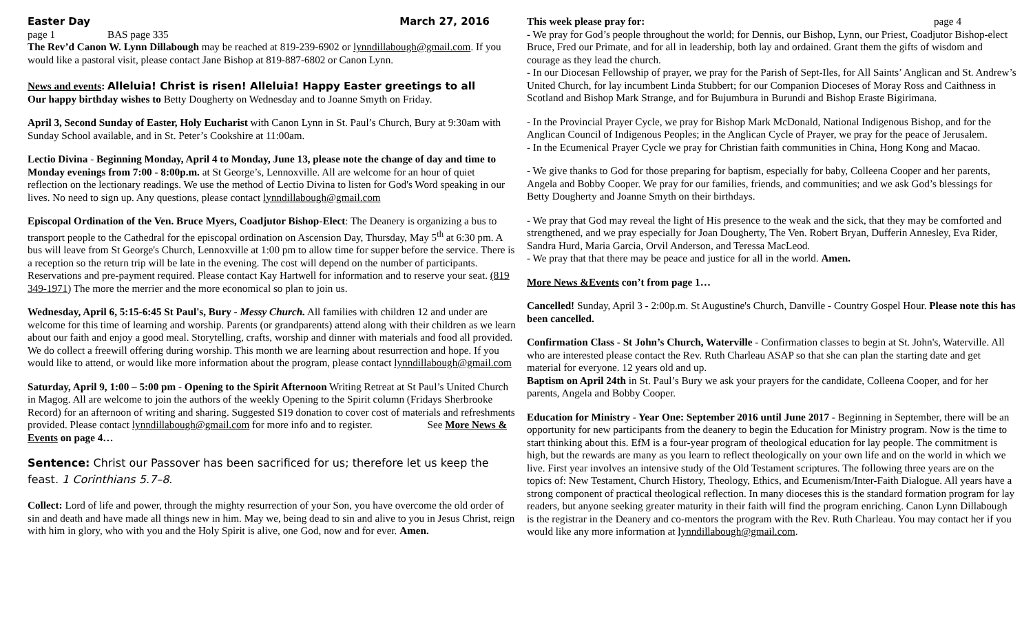Easter Day March 27, 2016
page 1 BAS page 335
The Rev’d Canon W. Lynn Dillabough may be reached at 819-239-6902 or lynndillabough@gmail.com. If you would like a pastoral visit, please contact Jane Bishop at 819-887-6802 or Canon Lynn.
News and events: Alleluia! Christ is risen! Alleluia! Happy Easter greetings to all
Our happy birthday wishes to Betty Dougherty on Wednesday and to Joanne Smyth on Friday.
April 3, Second Sunday of Easter, Holy Eucharist with Canon Lynn in St. Paul’s Church, Bury at 9:30am with Sunday School available, and in St. Peter’s Cookshire at 11:00am.
Lectio Divina - Beginning Monday, April 4 to Monday, June 13, please note the change of day and time to Monday evenings from 7:00 - 8:00p.m. at St George’s, Lennoxville. All are welcome for an hour of quiet reflection on the lectionary readings. We use the method of Lectio Divina to listen for God's Word speaking in our lives. No need to sign up. Any questions, please contact lynndillabough@gmail.com
Episcopal Ordination of the Ven. Bruce Myers, Coadjutor Bishop-Elect: The Deanery is organizing a bus to transport people to the Cathedral for the episcopal ordination on Ascension Day, Thursday, May 5<sup>th</sup> at 6:30 pm. A bus will leave from St George's Church, Lennoxville at 1:00 pm to allow time for supper before the service. There is a reception so the return trip will be late in the evening. The cost will depend on the number of participants. Reservations and pre-payment required. Please contact Kay Hartwell for information and to reserve your seat. (819 349-1971) The more the merrier and the more economical so plan to join us.
Wednesday, April 6, 5:15-6:45 St Paul's, Bury - Messy Church. All families with children 12 and under are welcome for this time of learning and worship. Parents (or grandparents) attend along with their children as we learn about our faith and enjoy a good meal. Storytelling, crafts, worship and dinner with materials and food all provided. We do collect a freewill offering during worship. This month we are learning about resurrection and hope. If you would like to attend, or would like more information about the program, please contact lynndillabough@gmail.com
Saturday, April 9, 1:00 – 5:00 pm - Opening to the Spirit Afternoon Writing Retreat at St Paul’s United Church in Magog. All are welcome to join the authors of the weekly Opening to the Spirit column (Fridays Sherbrooke Record) for an afternoon of writing and sharing. Suggested $19 donation to cover cost of materials and refreshments provided. Please contact lynndillabough@gmail.com for more info and to register. See More News & Events on page 4…
Sentence: Christ our Passover has been sacrificed for us; therefore let us keep the feast. 1 Corinthians 5.7–8.
Collect: Lord of life and power, through the mighty resurrection of your Son, you have overcome the old order of sin and death and have made all things new in him. May we, being dead to sin and alive to you in Jesus Christ, reign with him in glory, who with you and the Holy Spirit is alive, one God, now and for ever. Amen.
This week please pray for: page 4
- We pray for God’s people throughout the world; for Dennis, our Bishop, Lynn, our Priest, Coadjutor Bishop-elect Bruce, Fred our Primate, and for all in leadership, both lay and ordained. Grant them the gifts of wisdom and courage as they lead the church.
- In our Diocesan Fellowship of prayer, we pray for the Parish of Sept-Iles, for All Saints’ Anglican and St. Andrew’s United Church, for lay incumbent Linda Stubbert; for our Companion Dioceses of Moray Ross and Caithness in Scotland and Bishop Mark Strange, and for Bujumbura in Burundi and Bishop Eraste Bigirimana.
- In the Provincial Prayer Cycle, we pray for Bishop Mark McDonald, National Indigenous Bishop, and for the Anglican Council of Indigenous Peoples; in the Anglican Cycle of Prayer, we pray for the peace of Jerusalem.
- In the Ecumenical Prayer Cycle we pray for Christian faith communities in China, Hong Kong and Macao.
- We give thanks to God for those preparing for baptism, especially for baby, Colleena Cooper and her parents, Angela and Bobby Cooper. We pray for our families, friends, and communities; and we ask God’s blessings for Betty Dougherty and Joanne Smyth on their birthdays.
- We pray that God may reveal the light of His presence to the weak and the sick, that they may be comforted and strengthened, and we pray especially for Joan Dougherty, The Ven. Robert Bryan, Dufferin Annesley, Eva Rider, Sandra Hurd, Maria Garcia, Orvil Anderson, and Teressa MacLeod.
- We pray that that there may be peace and justice for all in the world. Amen.
More News &Events con’t from page 1…
Cancelled! Sunday, April 3 - 2:00p.m. St Augustine's Church, Danville - Country Gospel Hour. Please note this has been cancelled.
Confirmation Class - St John’s Church, Waterville - Confirmation classes to begin at St. John's, Waterville. All who are interested please contact the Rev. Ruth Charleau ASAP so that she can plan the starting date and get material for everyone. 12 years old and up.
Baptism on April 24th in St. Paul’s Bury we ask your prayers for the candidate, Colleena Cooper, and for her parents, Angela and Bobby Cooper.
Education for Ministry - Year One: September 2016 until June 2017 - Beginning in September, there will be an opportunity for new participants from the deanery to begin the Education for Ministry program. Now is the time to start thinking about this. EfM is a four-year program of theological education for lay people. The commitment is high, but the rewards are many as you learn to reflect theologically on your own life and on the world in which we live. First year involves an intensive study of the Old Testament scriptures. The following three years are on the topics of: New Testament, Church History, Theology, Ethics, and Ecumenism/Inter-Faith Dialogue. All years have a strong component of practical theological reflection. In many dioceses this is the standard formation program for lay readers, but anyone seeking greater maturity in their faith will find the program enriching. Canon Lynn Dillabough is the registrar in the Deanery and co-mentors the program with the Rev. Ruth Charleau. You may contact her if you would like any more information at lynndillabough@gmail.com.